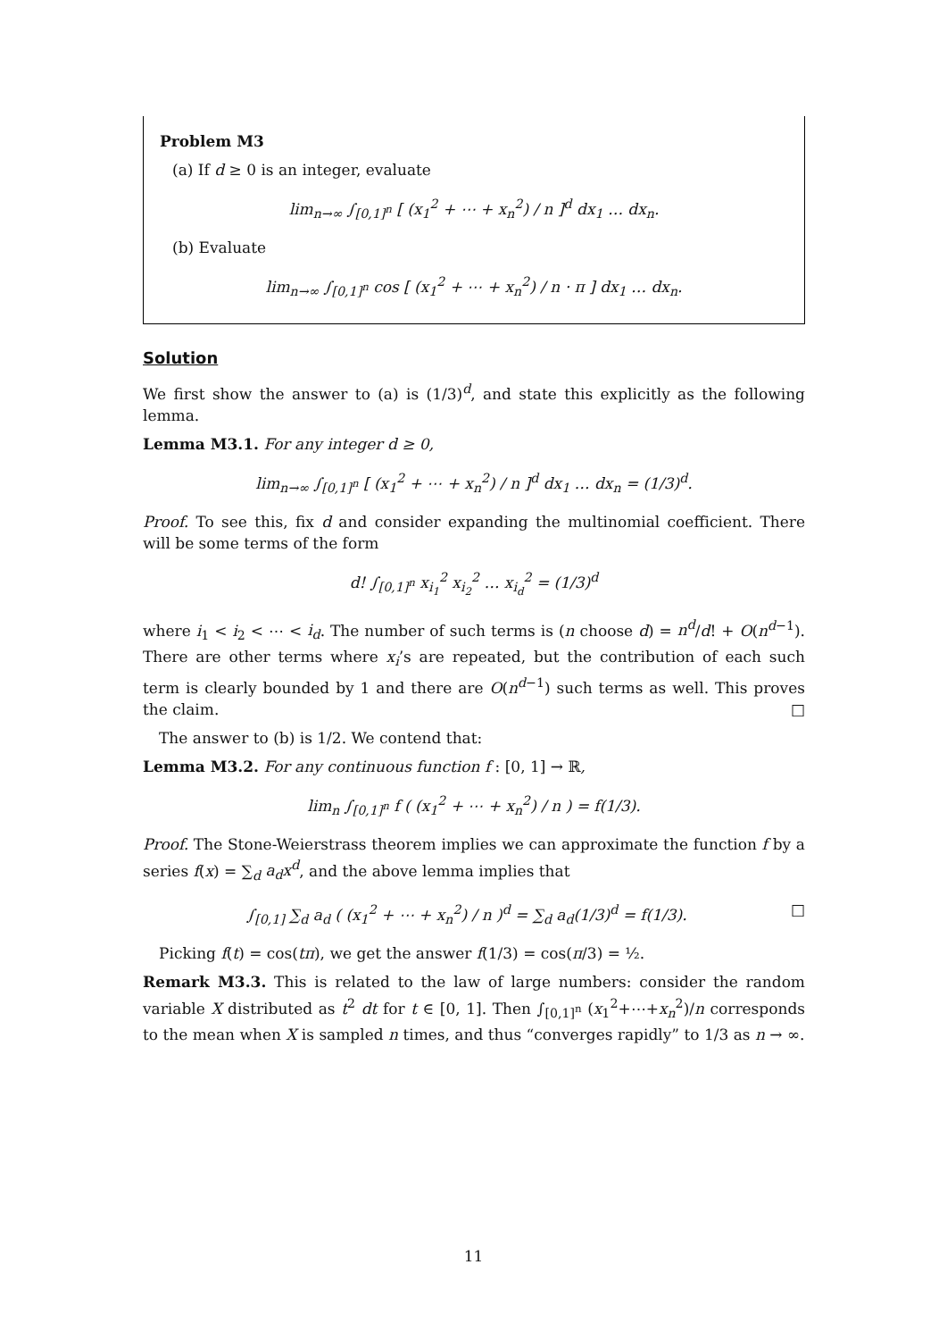Problem M3
(a) If d ≥ 0 is an integer, evaluate
lim<sub>n→∞</sub> ∫<sub>[0,1]<sup>n</sup></sub> [ (x<sub>1</sub><sup>2</sup> + ⋯ + x<sub>n</sub><sup>2</sup>) / n ]<sup>d</sup> dx<sub>1</sub> … dx<sub>n</sub>.
(b) Evaluate
lim<sub>n→∞</sub> ∫<sub>[0,1]<sup>n</sup></sub> cos [ (x<sub>1</sub><sup>2</sup> + ⋯ + x<sub>n</sub><sup>2</sup>) / n · π ] dx<sub>1</sub> … dx<sub>n</sub>.
Solution
We first show the answer to (a) is (1/3)<sup>d</sup>, and state this explicitly as the following lemma.
Lemma M3.1. For any integer d ≥ 0,
lim<sub>n→∞</sub> ∫<sub>[0,1]<sup>n</sup></sub> [ (x<sub>1</sub><sup>2</sup> + ⋯ + x<sub>n</sub><sup>2</sup>) / n ]<sup>d</sup> dx<sub>1</sub> … dx<sub>n</sub> = (1/3)<sup>d</sup>.
Proof. To see this, fix d and consider expanding the multinomial coefficient. There will be some terms of the form
d! ∫<sub>[0,1]<sup>n</sup></sub> x<sub>i<sub>1</sub></sub><sup>2</sup> x<sub>i<sub>2</sub></sub><sup>2</sup> … x<sub>i<sub>d</sub></sub><sup>2</sup> = (1/3)<sup>d</sup>
where i<sub>1</sub> < i<sub>2</sub> < ⋯ < i<sub>d</sub>. The number of such terms is (n choose d) = n<sup>d</sup>/d! + O(n<sup>d−1</sup>). There are other terms where x<sub>i</sub>’s are repeated, but the contribution of each such term is clearly bounded by 1 and there are O(n<sup>d−1</sup>) such terms as well. This proves the claim. □
The answer to (b) is 1/2. We contend that:
Lemma M3.2. For any continuous function f : [0, 1] → ℝ,
lim<sub>n</sub> ∫<sub>[0,1]<sup>n</sup></sub> f ( (x<sub>1</sub><sup>2</sup> + ⋯ + x<sub>n</sub><sup>2</sup>) / n ) = f(1/3).
Proof. The Stone-Weierstrass theorem implies we can approximate the function f by a series f(x) = ∑<sub>d</sub> a<sub>d</sub>x<sup>d</sup>, and the above lemma implies that
∫<sub>[0,1]</sub> ∑<sub>d</sub> a<sub>d</sub> ( (x<sub>1</sub><sup>2</sup> + ⋯ + x<sub>n</sub><sup>2</sup>) / n )<sup>d</sup> = ∑<sub>d</sub> a<sub>d</sub>(1/3)<sup>d</sup> = f(1/3). □
Picking f(t) = cos(tπ), we get the answer f(1/3) = cos(π/3) = ½.
Remark M3.3. This is related to the law of large numbers: consider the random variable X distributed as t<sup>2</sup> dt for t ∈ [0, 1]. Then ∫<sub>[0,1]<sup>n</sup></sub> (x<sub>1</sub><sup>2</sup>+⋯+x<sub>n</sub><sup>2</sup>)/n corresponds to the mean when X is sampled n times, and thus “converges rapidly” to 1/3 as n → ∞.
11